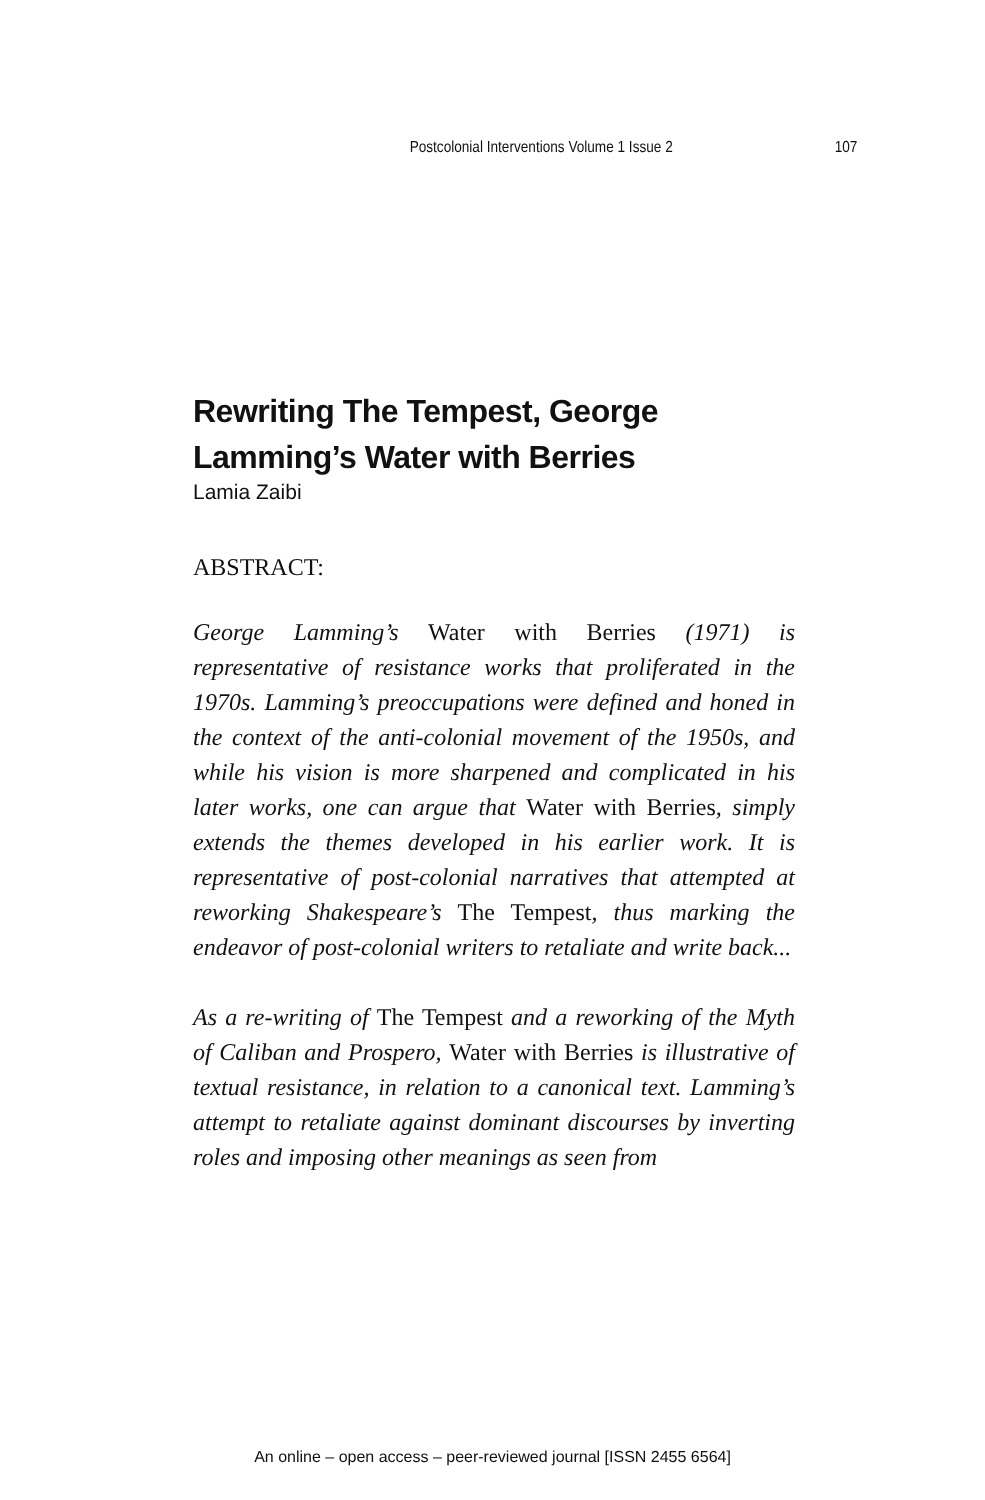Postcolonial Interventions Volume 1 Issue 2 107
Rewriting The Tempest, George Lamming’s Water with Berries
Lamia Zaibi
ABSTRACT:
George Lamming’s Water with Berries (1971) is representative of resistance works that proliferated in the 1970s. Lamming’s preoccupations were defined and honed in the context of the anti-colonial movement of the 1950s, and while his vision is more sharpened and complicated in his later works, one can argue that Water with Berries, simply extends the themes developed in his earlier work. It is representative of post-colonial narratives that attempted at reworking Shakespeare’s The Tempest, thus marking the endeavor of post-colonial writers to retaliate and write back...
As a re-writing of The Tempest and a reworking of the Myth of Caliban and Prospero, Water with Berries is illustrative of textual resistance, in relation to a canonical text. Lamming’s attempt to retaliate against dominant discourses by inverting roles and imposing other meanings as seen from
An online – open access – peer-reviewed journal [ISSN 2455 6564]